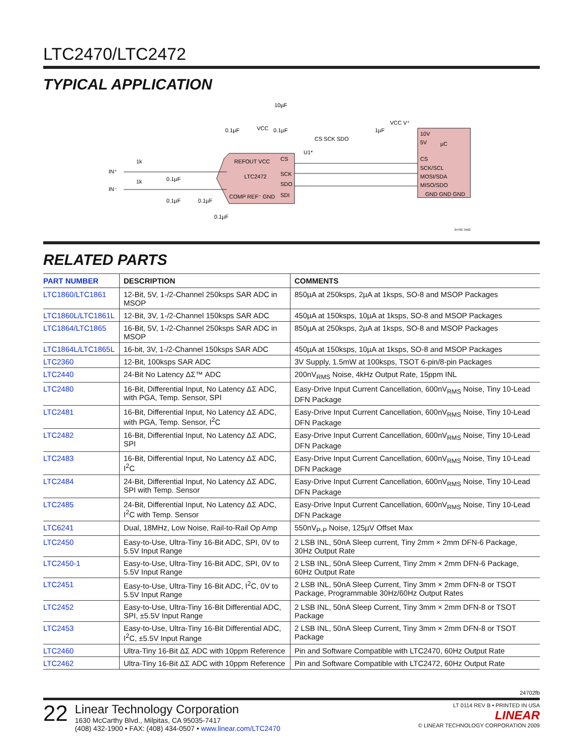LTC2470/LTC2472
TYPICAL APPLICATION
LTC2472
µC
REFOUT VCC
COMP REF⁻ GND
CS
SCK
SDO
SDI
10V
5V
CS
SCK/SCL
MOSI/SDA
MISO/SDO
GND GND GND
IN⁺
IN⁻
1k
1k
0.1µF
0.1µF
0.1µF
0.1µF
0.1µF
VCC
0.1µF
10µF
CS SCK SDO
U1*
1µF
VCC V⁺
24702 TA02
RELATED PARTS
| PART NUMBER | DESCRIPTION | COMMENTS |
| --- | --- | --- |
| LTC1860/LTC1861 | 12-Bit, 5V, 1-/2-Channel 250ksps SAR ADC in MSOP | 850µA at 250ksps, 2µA at 1ksps, SO-8 and MSOP Packages |
| LTC1860L/LTC1861L | 12-Bit, 3V, 1-/2-Channel 150ksps SAR ADC | 450µA at 150ksps, 10µA at 1ksps, SO-8 and MSOP Packages |
| LTC1864/LTC1865 | 16-Bit, 5V, 1-/2-Channel 250ksps SAR ADC in MSOP | 850µA at 250ksps, 2µA at 1ksps, SO-8 and MSOP Packages |
| LTC1864L/LTC1865L | 16-bit, 3V, 1-/2-Channel 150ksps SAR ADC | 450µA at 150ksps, 10µA at 1ksps, SO-8 and MSOP Packages |
| LTC2360 | 12-Bit, 100ksps SAR ADC | 3V Supply, 1.5mW at 100ksps, TSOT 6-pin/8-pin Packages |
| LTC2440 | 24-Bit No Latency ΔΣ™ ADC | 200nV<sub>RMS</sub> Noise, 4kHz Output Rate, 15ppm INL |
| LTC2480 | 16-Bit, Differential Input, No Latency ΔΣ ADC, with PGA, Temp. Sensor, SPI | Easy-Drive Input Current Cancellation, 600nV<sub>RMS</sub> Noise, Tiny 10-Lead DFN Package |
| LTC2481 | 16-Bit, Differential Input, No Latency ΔΣ ADC, with PGA, Temp. Sensor, I<sup>2</sup>C | Easy-Drive Input Current Cancellation, 600nV<sub>RMS</sub> Noise, Tiny 10-Lead DFN Package |
| LTC2482 | 16-Bit, Differential Input, No Latency ΔΣ ADC, SPI | Easy-Drive Input Current Cancellation, 600nV<sub>RMS</sub> Noise, Tiny 10-Lead DFN Package |
| LTC2483 | 16-Bit, Differential Input, No Latency ΔΣ ADC, I<sup>2</sup>C | Easy-Drive Input Current Cancellation, 600nV<sub>RMS</sub> Noise, Tiny 10-Lead DFN Package |
| LTC2484 | 24-Bit, Differential Input, No Latency ΔΣ ADC, SPI with Temp. Sensor | Easy-Drive Input Current Cancellation, 600nV<sub>RMS</sub> Noise, Tiny 10-Lead DFN Package |
| LTC2485 | 24-Bit, Differential Input, No Latency ΔΣ ADC, I<sup>2</sup>C with Temp. Sensor | Easy-Drive Input Current Cancellation, 600nV<sub>RMS</sub> Noise, Tiny 10-Lead DFN Package |
| LTC6241 | Dual, 18MHz, Low Noise, Rail-to-Rail Op Amp | 550nV<sub>P-P</sub> Noise, 125µV Offset Max |
| LTC2450 | Easy-to-Use, Ultra-Tiny 16-Bit ADC, SPI, 0V to 5.5V Input Range | 2 LSB INL, 50nA Sleep current, Tiny 2mm × 2mm DFN-6 Package, 30Hz Output Rate |
| LTC2450-1 | Easy-to-Use, Ultra-Tiny 16-Bit ADC, SPI, 0V to 5.5V Input Range | 2 LSB INL, 50nA Sleep Current, Tiny 2mm × 2mm DFN-6 Package, 60Hz Output Rate |
| LTC2451 | Easy-to-Use, Ultra-Tiny 16-Bit ADC, I<sup>2</sup>C, 0V to 5.5V Input Range | 2 LSB INL, 50nA Sleep Current, Tiny 3mm × 2mm DFN-8 or TSOT Package, Programmable 30Hz/60Hz Output Rates |
| LTC2452 | Easy-to-Use, Ultra-Tiny 16-Bit Differential ADC, SPI, ±5.5V Input Range | 2 LSB INL, 50nA Sleep Current, Tiny 3mm × 2mm DFN-8 or TSOT Package |
| LTC2453 | Easy-to-Use, Ultra-Tiny 16-Bit Differential ADC, I<sup>2</sup>C, ±5.5V Input Range | 2 LSB INL, 50nA Sleep Current, Tiny 3mm × 2mm DFN-8 or TSOT Package |
| LTC2460 | Ultra-Tiny 16-Bit ΔΣ ADC with 10ppm Reference | Pin and Software Compatible with LTC2470, 60Hz Output Rate |
| LTC2462 | Ultra-Tiny 16-Bit ΔΣ ADC with 10ppm Reference | Pin and Software Compatible with LTC2472, 60Hz Output Rate |
24702fb
22
Linear Technology Corporation
1630 McCarthy Blvd., Milpitas, CA 95035-7417
(408) 432-1900 • FAX: (408) 434-0507 • www.linear.com/LTC2470
LT 0114 REV B • PRINTED IN USA
LINEAR
© LINEAR TECHNOLOGY CORPORATION 2009